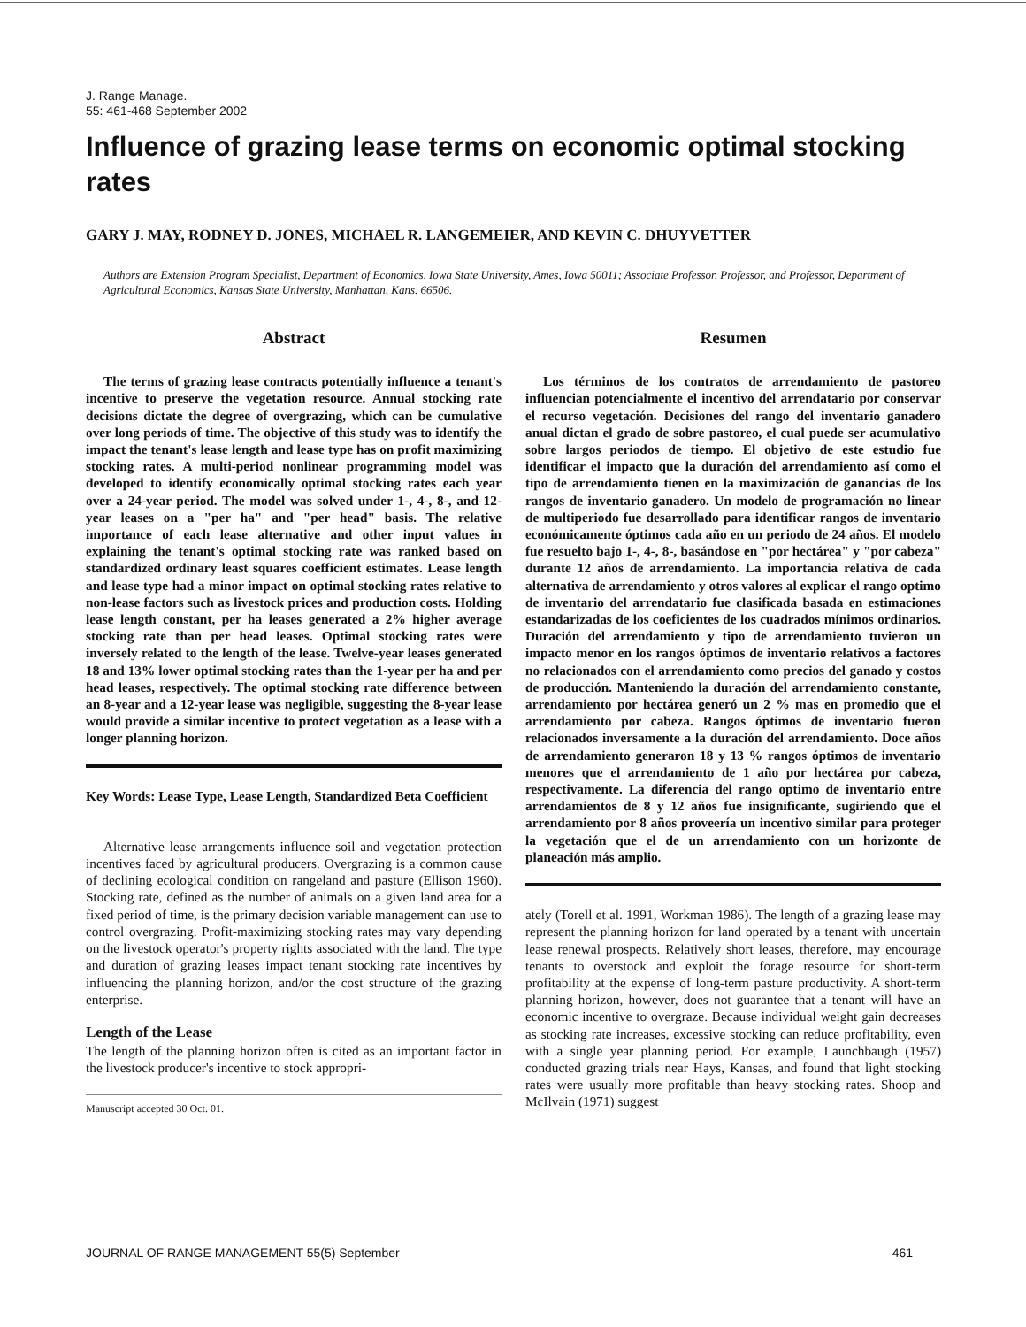J. Range Manage.
55: 461-468 September 2002
Influence of grazing lease terms on economic optimal stocking rates
GARY J. MAY, RODNEY D. JONES, MICHAEL R. LANGEMEIER, AND KEVIN C. DHUYVETTER
Authors are Extension Program Specialist, Department of Economics, Iowa State University, Ames, Iowa 50011; Associate Professor, Professor, and Professor, Department of Agricultural Economics, Kansas State University, Manhattan, Kans. 66506.
Abstract
The terms of grazing lease contracts potentially influence a tenant's incentive to preserve the vegetation resource. Annual stocking rate decisions dictate the degree of overgrazing, which can be cumulative over long periods of time. The objective of this study was to identify the impact the tenant's lease length and lease type has on profit maximizing stocking rates. A multi-period nonlinear programming model was developed to identify economically optimal stocking rates each year over a 24-year period. The model was solved under 1-, 4-, 8-, and 12-year leases on a "per ha" and "per head" basis. The relative importance of each lease alternative and other input values in explaining the tenant's optimal stocking rate was ranked based on standardized ordinary least squares coefficient estimates. Lease length and lease type had a minor impact on optimal stocking rates relative to non-lease factors such as livestock prices and production costs. Holding lease length constant, per ha leases generated a 2% higher average stocking rate than per head leases. Optimal stocking rates were inversely related to the length of the lease. Twelve-year leases generated 18 and 13% lower optimal stocking rates than the 1-year per ha and per head leases, respectively. The optimal stocking rate difference between an 8-year and a 12-year lease was negligible, suggesting the 8-year lease would provide a similar incentive to protect vegetation as a lease with a longer planning horizon.
Key Words: Lease Type, Lease Length, Standardized Beta Coefficient
Alternative lease arrangements influence soil and vegetation protection incentives faced by agricultural producers. Overgrazing is a common cause of declining ecological condition on rangeland and pasture (Ellison 1960). Stocking rate, defined as the number of animals on a given land area for a fixed period of time, is the primary decision variable management can use to control overgrazing. Profit-maximizing stocking rates may vary depending on the livestock operator's property rights associated with the land. The type and duration of grazing leases impact tenant stocking rate incentives by influencing the planning horizon, and/or the cost structure of the grazing enterprise.
Length of the Lease
The length of the planning horizon often is cited as an important factor in the livestock producer's incentive to stock appropri-
Manuscript accepted 30 Oct. 01.
Resumen
Los términos de los contratos de arrendamiento de pastoreo influencian potencialmente el incentivo del arrendatario por conservar el recurso vegetación. Decisiones del rango del inventario ganadero anual dictan el grado de sobre pastoreo, el cual puede ser acumulativo sobre largos periodos de tiempo. El objetivo de este estudio fue identificar el impacto que la duración del arrendamiento así como el tipo de arrendamiento tienen en la maximización de ganancias de los rangos de inventario ganadero. Un modelo de programación no linear de multiperiodo fue desarrollado para identificar rangos de inventario económicamente óptimos cada año en un periodo de 24 años. El modelo fue resuelto bajo 1-, 4-, 8-, basándose en "por hectárea" y "por cabeza" durante 12 años de arrendamiento. La importancia relativa de cada alternativa de arrendamiento y otros valores al explicar el rango optimo de inventario del arrendatario fue clasificada basada en estimaciones estandarizadas de los coeficientes de los cuadrados mínimos ordinarios. Duración del arrendamiento y tipo de arrendamiento tuvieron un impacto menor en los rangos óptimos de inventario relativos a factores no relacionados con el arrendamiento como precios del ganado y costos de producción. Manteniendo la duración del arrendamiento constante, arrendamiento por hectárea generó un 2 % mas en promedio que el arrendamiento por cabeza. Rangos óptimos de inventario fueron relacionados inversamente a la duración del arrendamiento. Doce años de arrendamiento generaron 18 y 13 % rangos óptimos de inventario menores que el arrendamiento de 1 año por hectárea por cabeza, respectivamente. La diferencia del rango optimo de inventario entre arrendamientos de 8 y 12 años fue insignificante, sugiriendo que el arrendamiento por 8 años proveería un incentivo similar para proteger la vegetación que el de un arrendamiento con un horizonte de planeación más amplio.
ately (Torell et al. 1991, Workman 1986). The length of a grazing lease may represent the planning horizon for land operated by a tenant with uncertain lease renewal prospects. Relatively short leases, therefore, may encourage tenants to overstock and exploit the forage resource for short-term profitability at the expense of long-term pasture productivity. A short-term planning horizon, however, does not guarantee that a tenant will have an economic incentive to overgraze. Because individual weight gain decreases as stocking rate increases, excessive stocking can reduce profitability, even with a single year planning period. For example, Launchbaugh (1957) conducted grazing trials near Hays, Kansas, and found that light stocking rates were usually more profitable than heavy stocking rates. Shoop and McIlvain (1971) suggest
JOURNAL OF RANGE MANAGEMENT 55(5) September 461